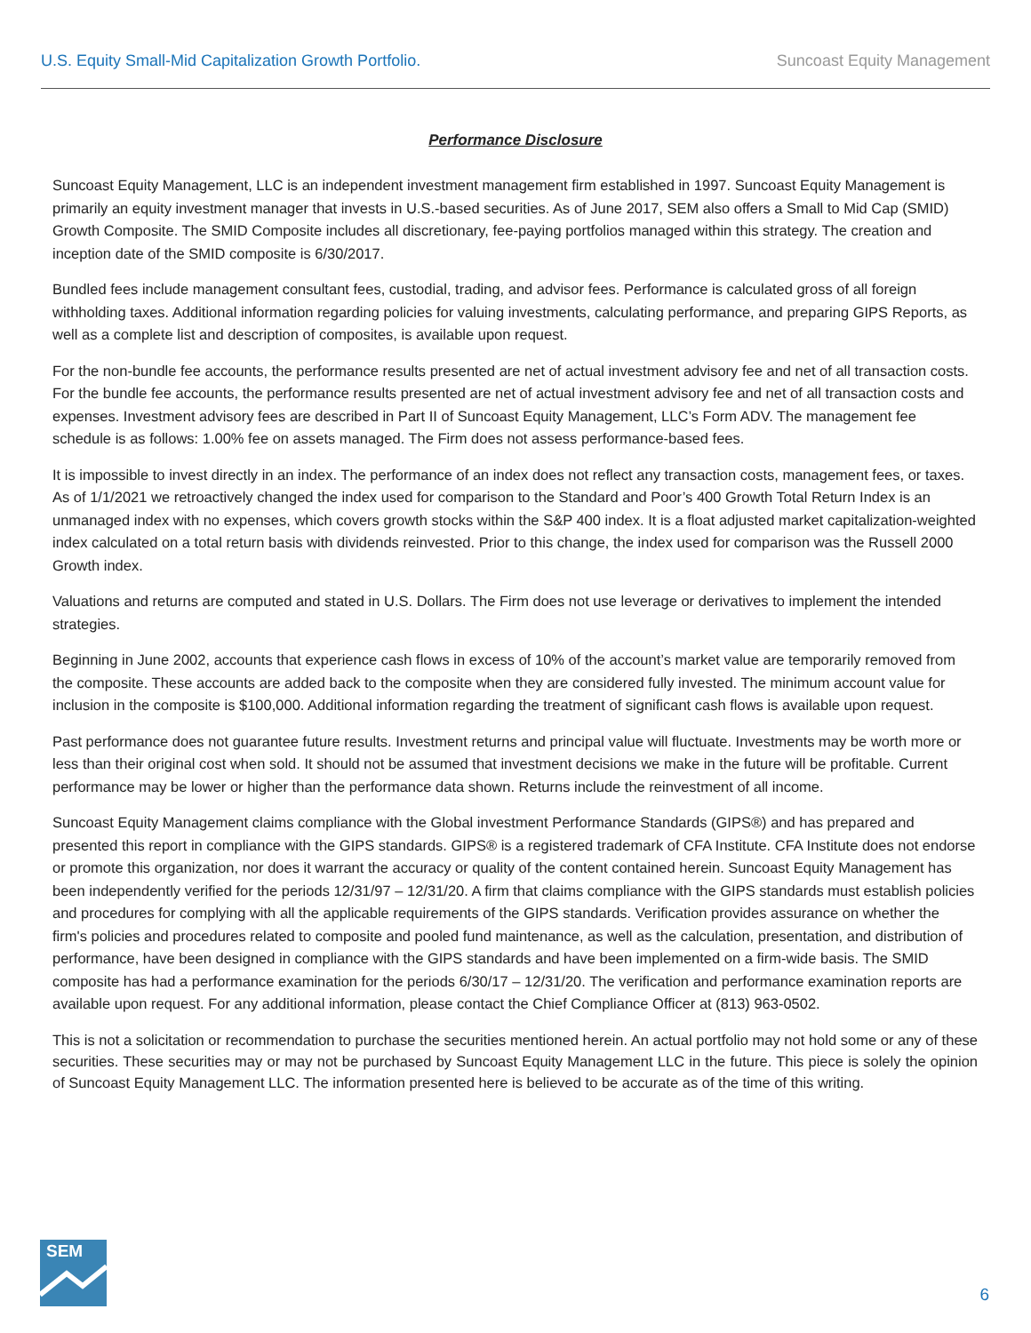U.S. Equity Small-Mid Capitalization Growth Portfolio. Suncoast Equity Management
Performance Disclosure
Suncoast Equity Management, LLC is an independent investment management firm established in 1997. Suncoast Equity Management is primarily an equity investment manager that invests in U.S.-based securities. As of June 2017, SEM also offers a Small to Mid Cap (SMID) Growth Composite. The SMID Composite includes all discretionary, fee-paying portfolios managed within this strategy. The creation and inception date of the SMID composite is 6/30/2017.
Bundled fees include management consultant fees, custodial, trading, and advisor fees. Performance is calculated gross of all foreign withholding taxes. Additional information regarding policies for valuing investments, calculating performance, and preparing GIPS Reports, as well as a complete list and description of composites, is available upon request.
For the non-bundle fee accounts, the performance results presented are net of actual investment advisory fee and net of all transaction costs. For the bundle fee accounts, the performance results presented are net of actual investment advisory fee and net of all transaction costs and expenses. Investment advisory fees are described in Part II of Suncoast Equity Management, LLC’s Form ADV. The management fee schedule is as follows: 1.00% fee on assets managed. The Firm does not assess performance-based fees.
It is impossible to invest directly in an index. The performance of an index does not reflect any transaction costs, management fees, or taxes. As of 1/1/2021 we retroactively changed the index used for comparison to the Standard and Poor’s 400 Growth Total Return Index is an unmanaged index with no expenses, which covers growth stocks within the S&P 400 index. It is a float adjusted market capitalization-weighted index calculated on a total return basis with dividends reinvested. Prior to this change, the index used for comparison was the Russell 2000 Growth index.
Valuations and returns are computed and stated in U.S. Dollars. The Firm does not use leverage or derivatives to implement the intended strategies.
Beginning in June 2002, accounts that experience cash flows in excess of 10% of the account’s market value are temporarily removed from the composite. These accounts are added back to the composite when they are considered fully invested. The minimum account value for inclusion in the composite is $100,000. Additional information regarding the treatment of significant cash flows is available upon request.
Past performance does not guarantee future results. Investment returns and principal value will fluctuate. Investments may be worth more or less than their original cost when sold. It should not be assumed that investment decisions we make in the future will be profitable. Current performance may be lower or higher than the performance data shown. Returns include the reinvestment of all income.
Suncoast Equity Management claims compliance with the Global investment Performance Standards (GIPS®) and has prepared and presented this report in compliance with the GIPS standards. GIPS® is a registered trademark of CFA Institute. CFA Institute does not endorse or promote this organization, nor does it warrant the accuracy or quality of the content contained herein. Suncoast Equity Management has been independently verified for the periods 12/31/97 – 12/31/20. A firm that claims compliance with the GIPS standards must establish policies and procedures for complying with all the applicable requirements of the GIPS standards. Verification provides assurance on whether the firm's policies and procedures related to composite and pooled fund maintenance, as well as the calculation, presentation, and distribution of performance, have been designed in compliance with the GIPS standards and have been implemented on a firm-wide basis. The SMID composite has had a performance examination for the periods 6/30/17 – 12/31/20. The verification and performance examination reports are available upon request. For any additional information, please contact the Chief Compliance Officer at (813) 963-0502.
This is not a solicitation or recommendation to purchase the securities mentioned herein. An actual portfolio may not hold some or any of these securities. These securities may or may not be purchased by Suncoast Equity Management LLC in the future. This piece is solely the opinion of Suncoast Equity Management LLC. The information presented here is believed to be accurate as of the time of this writing.
SEM
6